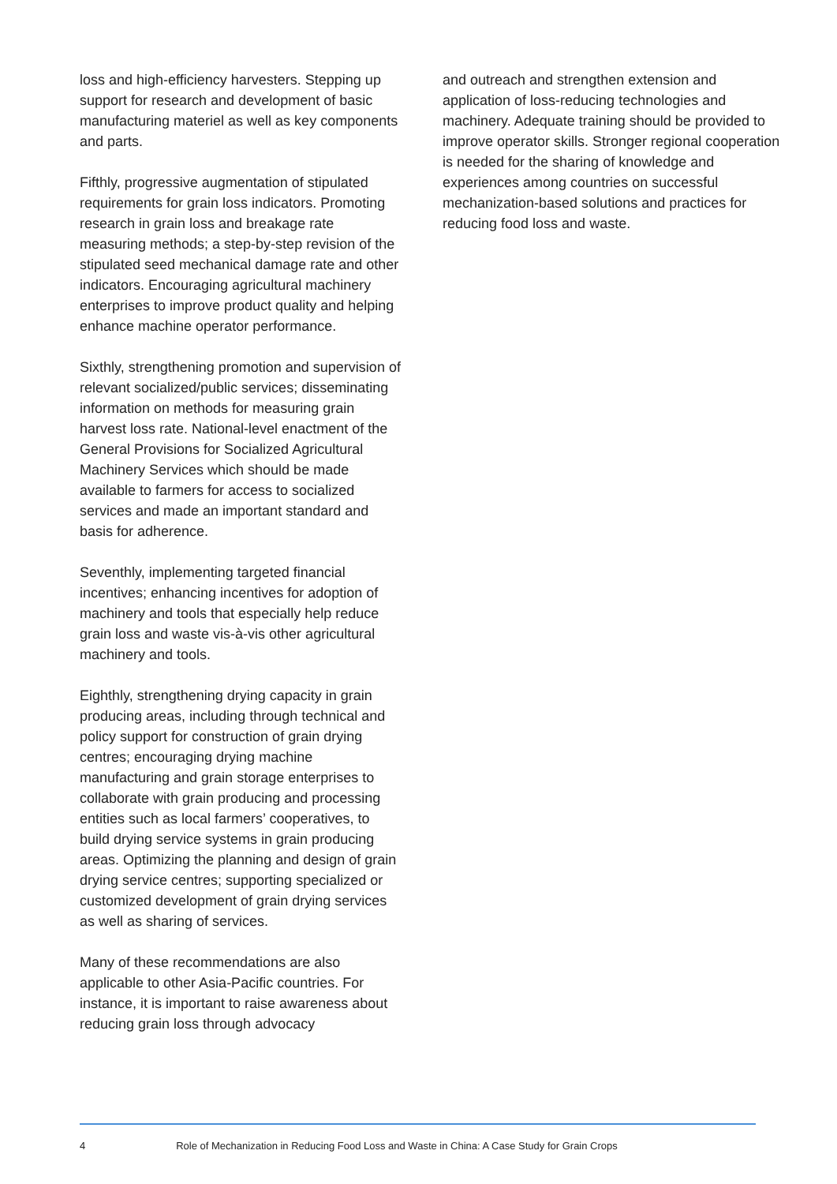loss and high-efficiency harvesters. Stepping up support for research and development of basic manufacturing materiel as well as key components and parts.
Fifthly, progressive augmentation of stipulated requirements for grain loss indicators. Promoting research in grain loss and breakage rate measuring methods; a step-by-step revision of the stipulated seed mechanical damage rate and other indicators. Encouraging agricultural machinery enterprises to improve product quality and helping enhance machine operator performance.
Sixthly, strengthening promotion and supervision of relevant socialized/public services; disseminating information on methods for measuring grain harvest loss rate. National-level enactment of the General Provisions for Socialized Agricultural Machinery Services which should be made available to farmers for access to socialized services and made an important standard and basis for adherence.
Seventhly, implementing targeted financial incentives; enhancing incentives for adoption of machinery and tools that especially help reduce grain loss and waste vis-à-vis other agricultural machinery and tools.
Eighthly, strengthening drying capacity in grain producing areas, including through technical and policy support for construction of grain drying centres; encouraging drying machine manufacturing and grain storage enterprises to collaborate with grain producing and processing entities such as local farmers’ cooperatives, to build drying service systems in grain producing areas. Optimizing the planning and design of grain drying service centres; supporting specialized or customized development of grain drying services as well as sharing of services.
Many of these recommendations are also applicable to other Asia-Pacific countries. For instance, it is important to raise awareness about reducing grain loss through advocacy
and outreach and strengthen extension and application of loss-reducing technologies and machinery. Adequate training should be provided to improve operator skills. Stronger regional cooperation is needed for the sharing of knowledge and experiences among countries on successful mechanization-based solutions and practices for reducing food loss and waste.
4 Role of Mechanization in Reducing Food Loss and Waste in China: A Case Study for Grain Crops